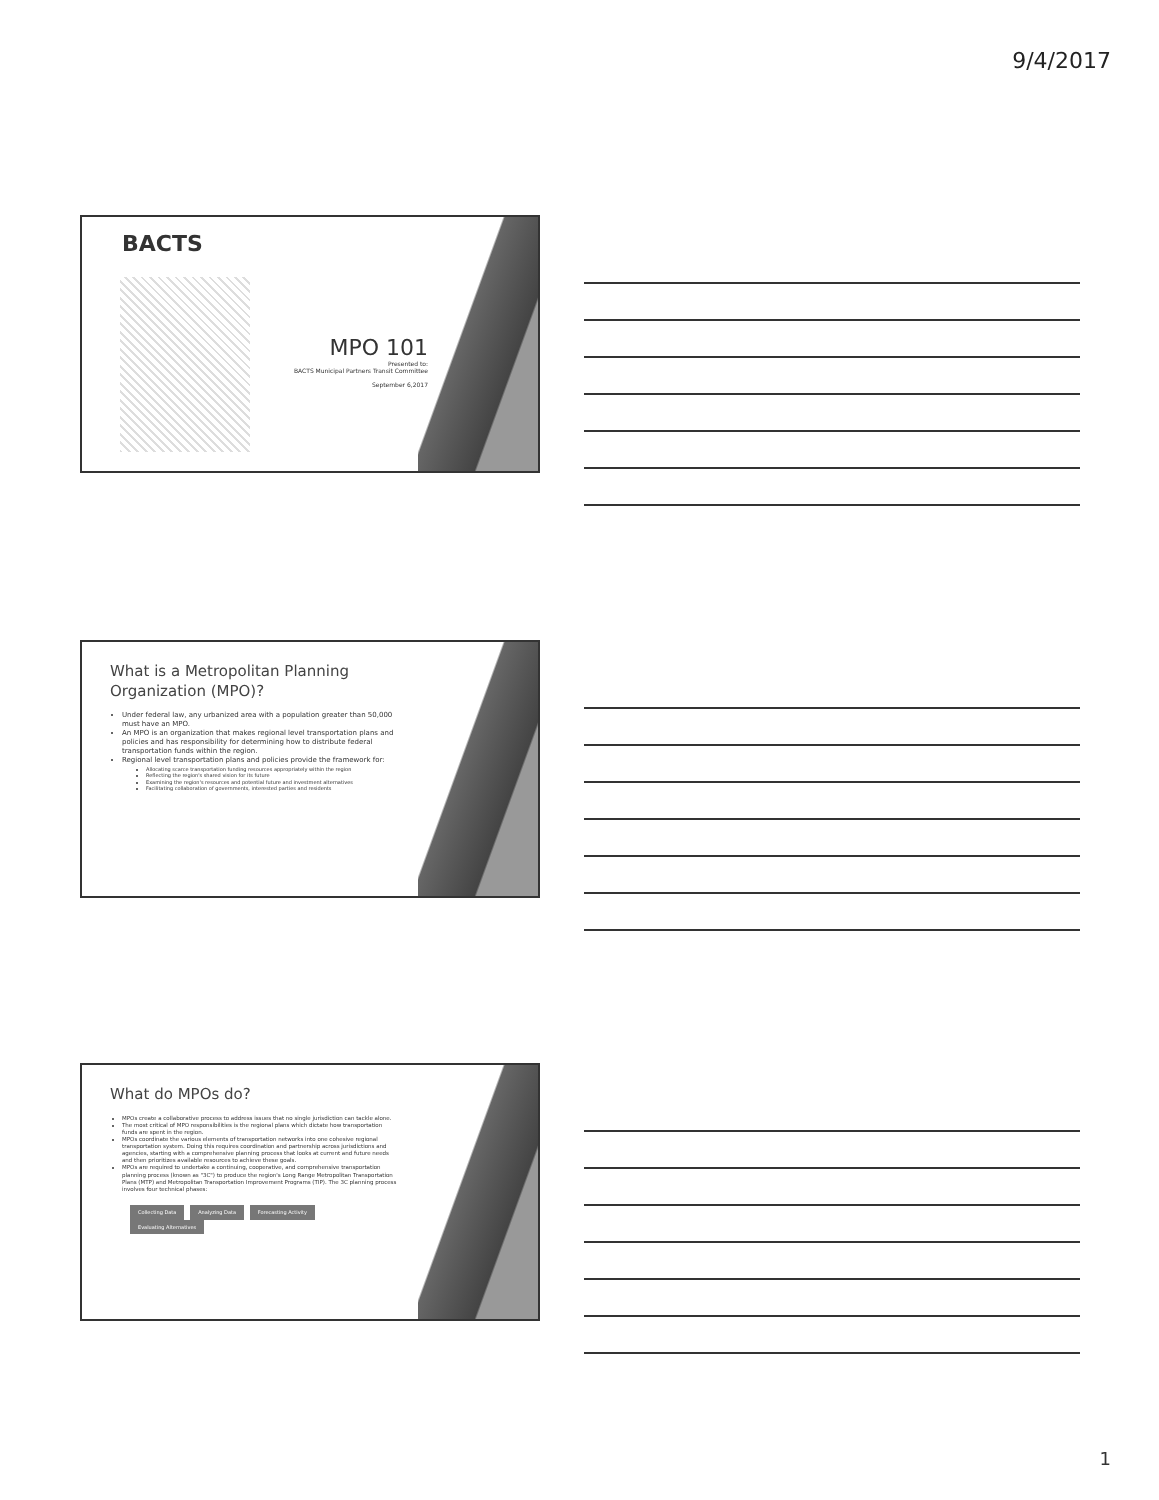9/4/2017
BACTS
MPO 101
Presented to:
BACTS Municipal Partners Transit Committee
September 6,2017
What is a Metropolitan Planning Organization (MPO)?
Under federal law, any urbanized area with a population greater than 50,000 must have an MPO.
An MPO is an organization that makes regional level transportation plans and policies and has responsibility for determining how to distribute federal transportation funds within the region.
Regional level transportation plans and policies provide the framework for:
Allocating scarce transportation funding resources appropriately within the region
Reflecting the region's shared vision for its future
Examining the region's resources and potential future and investment alternatives
Facilitating collaboration of governments, interested parties and residents
What do MPOs do?
MPOs create a collaborative process to address issues that no single jurisdiction can tackle alone.
The most critical of MPO responsibilities is the regional plans which dictate how transportation funds are spent in the region.
MPOs coordinate the various elements of transportation networks into one cohesive regional transportation system. Doing this requires coordination and partnership across jurisdictions and agencies, starting with a comprehensive planning process that looks at current and future needs and then prioritizes available resources to achieve these goals.
MPOs are required to undertake a continuing, cooperative, and comprehensive transportation planning process (known as "3C") to produce the region's Long Range Metropolitan Transportation Plans (MTP) and Metropolitan Transportation Improvement Programs (TIP). The 3C planning process involves four technical phases:
Collecting Data Analyzing Data Forecasting Activity Evaluating Alternatives
1